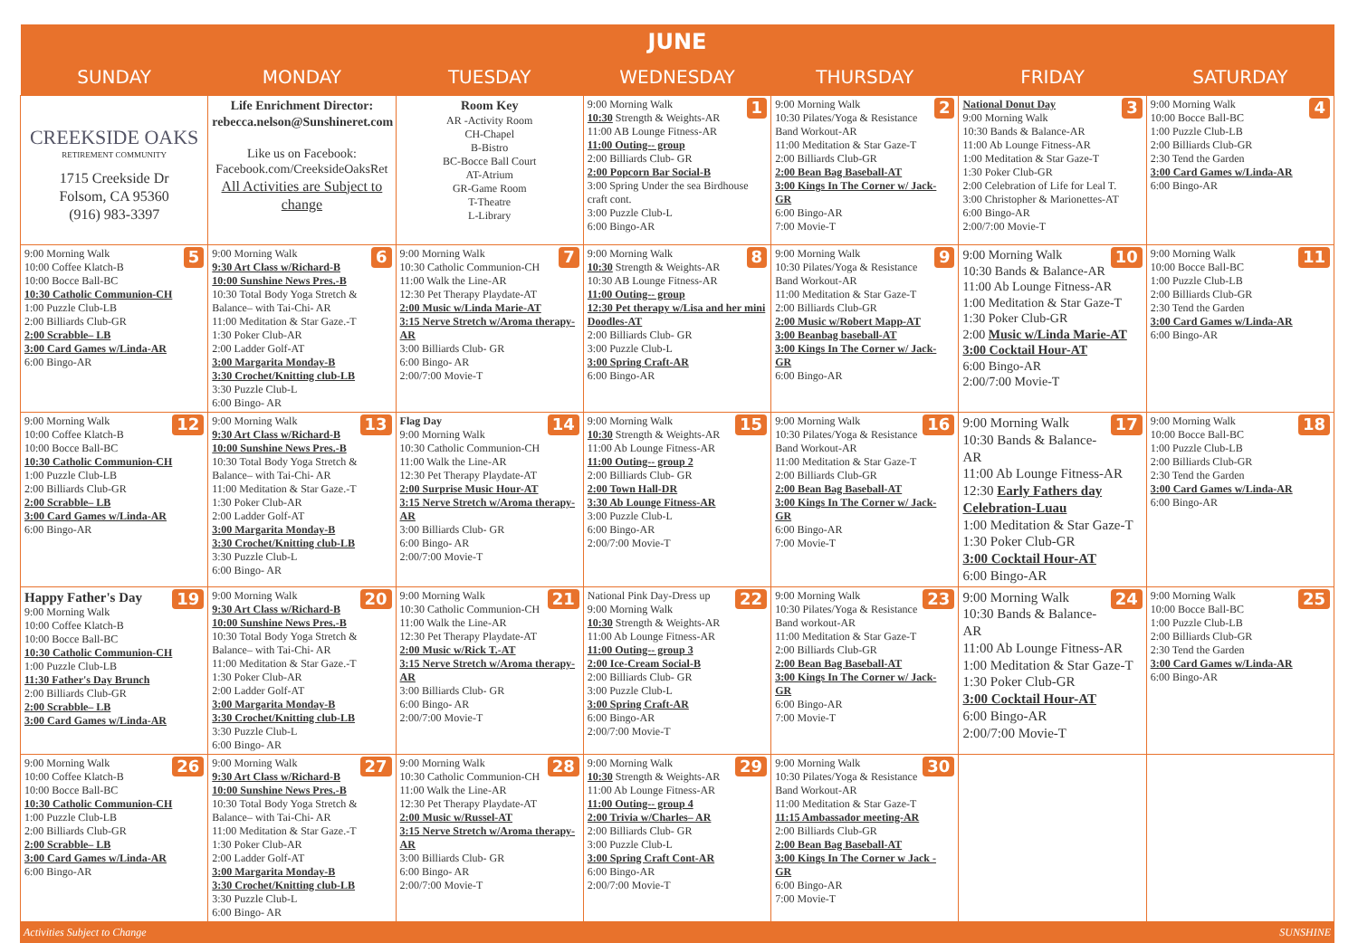| JUNE | | | | | | |
| --- | --- | --- | --- | --- | --- | --- |
| SUNDAY | MONDAY | TUESDAY | WEDNESDAY | THURSDAY | FRIDAY | SATURDAY |
| CREEKSIDE OAKS RETIREMENT COMMUNITY 1715 Creekside Dr Folsom, CA 95360 (916) 983-3397 | Life Enrichment Director: rebecca.nelson@Sunshineret.com Like us on Facebook: Facebook.com/CreeksideOaksRet All Activities are Subject to change | Room Key AR -Activity Room CH-Chapel B-Bistro BC-Bocce Ball Court AT-Atrium GR-Game Room T-Theatre L-Library | 1 9:00 Morning Walk 10:30 Strength & Weights-AR 11:00 AB Lounge Fitness-AR 11:00 Outing-- group 2:00 Billiards Club- GR 2:00 Popcorn Bar Social-B 3:00 Spring Under the sea Birdhouse craft cont. 3:00 Puzzle Club-L 6:00 Bingo-AR | 2 9:00 Morning Walk 10:30 Pilates/Yoga & Resistance Band Workout-AR 11:00 Meditation & Star Gaze-T 2:00 Billiards Club-GR 2:00 Bean Bag Baseball-AT 3:00 Kings In The Corner w/ Jack- GR 6:00 Bingo-AR 7:00 Movie-T | 3 National Donut Day 9:00 Morning Walk 10:30 Bands & Balance-AR 11:00 Ab Lounge Fitness-AR 1:00 Meditation & Star Gaze-T 1:30 Poker Club-GR 2:00 Celebration of Life for Leal T. 3:00 Christopher & Marionettes-AT 6:00 Bingo-AR 2:00/7:00 Movie-T | 4 9:00 Morning Walk 10:00 Bocce Ball-BC 1:00 Puzzle Club-LB 2:00 Billiards Club-GR 2:30 Tend the Garden 3:00 Card Games w/Linda-AR 6:00 Bingo-AR |
| 5 9:00 Morning Walk 10:00 Coffee Klatch-B 10:00 Bocce Ball-BC 10:30 Catholic Communion-CH 1:00 Puzzle Club-LB 2:00 Billiards Club-GR 2:00 Scrabble– LB 3:00 Card Games w/Linda-AR 6:00 Bingo-AR | 6 9:00 Morning Walk 9:30 Art Class w/Richard-B 10:00 Sunshine News Pres.-B 10:30 Total Body Yoga Stretch & Balance– with Tai-Chi- AR 11:00 Meditation & Star Gaze.-T 1:30 Poker Club-AR 2:00 Ladder Golf-AT 3:00 Margarita Monday-B 3:30 Crochet/Knitting club-LB 3:30 Puzzle Club-L 6:00 Bingo- AR | 7 9:00 Morning Walk 10:30 Catholic Communion-CH 11:00 Walk the Line-AR 12:30 Pet Therapy Playdate-AT 2:00 Music w/Linda Marie-AT 3:15 Nerve Stretch w/Aroma therapy-AR 3:00 Billiards Club- GR 6:00 Bingo- AR 2:00/7:00 Movie-T | 8 9:00 Morning Walk 10:30 Strength & Weights-AR 10:30 AB Lounge Fitness-AR 11:00 Outing-- group 12:30 Pet therapy w/Lisa and her mini Doodles-AT 2:00 Billiards Club- GR 3:00 Puzzle Club-L 3:00 Spring Craft-AR 6:00 Bingo-AR | 9 9:00 Morning Walk 10:30 Pilates/Yoga & Resistance Band Workout-AR 11:00 Meditation & Star Gaze-T 2:00 Billiards Club-GR 2:00 Music w/Robert Mapp-AT 3:00 Beanbag baseball-AT 3:00 Kings In The Corner w/ Jack- GR 6:00 Bingo-AR | 10 9:00 Morning Walk 10:30 Bands & Balance-AR 11:00 Ab Lounge Fitness-AR 1:00 Meditation & Star Gaze-T 1:30 Poker Club-GR 2:00 Music w/Linda Marie-AT 3:00 Cocktail Hour-AT 6:00 Bingo-AR 2:00/7:00 Movie-T | 11 9:00 Morning Walk 10:00 Bocce Ball-BC 1:00 Puzzle Club-LB 2:00 Billiards Club-GR 2:30 Tend the Garden 3:00 Card Games w/Linda-AR 6:00 Bingo-AR |
| 12 9:00 Morning Walk 10:00 Coffee Klatch-B 10:00 Bocce Ball-BC 10:30 Catholic Communion-CH 1:00 Puzzle Club-LB 2:00 Billiards Club-GR 2:00 Scrabble– LB 3:00 Card Games w/Linda-AR 6:00 Bingo-AR | 13 9:00 Morning Walk 9:30 Art Class w/Richard-B 10:00 Sunshine News Pres.-B 10:30 Total Body Yoga Stretch & Balance– with Tai-Chi- AR 11:00 Meditation & Star Gaze.-T 1:30 Poker Club-AR 2:00 Ladder Golf-AT 3:00 Margarita Monday-B 3:30 Crochet/Knitting club-LB 3:30 Puzzle Club-L 6:00 Bingo- AR | 14 Flag Day 9:00 Morning Walk 10:30 Catholic Communion-CH 11:00 Walk the Line-AR 12:30 Pet Therapy Playdate-AT 2:00 Surprise Music Hour-AT 3:15 Nerve Stretch w/Aroma therapy-AR 3:00 Billiards Club- GR 6:00 Bingo- AR 2:00/7:00 Movie-T | 15 9:00 Morning Walk 10:30 Strength & Weights-AR 11:00 Ab Lounge Fitness-AR 11:00 Outing-- group 2 2:00 Billiards Club- GR 2:00 Town Hall-DR 3:30 Ab Lounge Fitness-AR 3:00 Puzzle Club-L 6:00 Bingo-AR 2:00/7:00 Movie-T | 16 9:00 Morning Walk 10:30 Pilates/Yoga & Resistance Band Workout-AR 11:00 Meditation & Star Gaze-T 2:00 Billiards Club-GR 2:00 Bean Bag Baseball-AT 3:00 Kings In The Corner w/ Jack- GR 6:00 Bingo-AR 7:00 Movie-T | 17 9:00 Morning Walk 10:30 Bands & Balance-AR 11:00 Ab Lounge Fitness-AR 12:30 Early Fathers day Celebration-Luau 1:00 Meditation & Star Gaze-T 1:30 Poker Club-GR 3:00 Cocktail Hour-AT 6:00 Bingo-AR | 18 9:00 Morning Walk 10:00 Bocce Ball-BC 1:00 Puzzle Club-LB 2:00 Billiards Club-GR 2:30 Tend the Garden 3:00 Card Games w/Linda-AR 6:00 Bingo-AR |
| 19 Happy Father's Day 9:00 Morning Walk 10:00 Coffee Klatch-B 10:00 Bocce Ball-BC 10:30 Catholic Communion-CH 1:00 Puzzle Club-LB 11:30 Father's Day Brunch 2:00 Billiards Club-GR 2:00 Scrabble– LB 3:00 Card Games w/Linda-AR | 20 9:00 Morning Walk 9:30 Art Class w/Richard-B 10:00 Sunshine News Pres.-B 10:30 Total Body Yoga Stretch & Balance– with Tai-Chi- AR 11:00 Meditation & Star Gaze.-T 1:30 Poker Club-AR 2:00 Ladder Golf-AT 3:00 Margarita Monday-B 3:30 Crochet/Knitting club-LB 3:30 Puzzle Club-L 6:00 Bingo- AR | 21 9:00 Morning Walk 10:30 Catholic Communion-CH 11:00 Walk the Line-AR 12:30 Pet Therapy Playdate-AT 2:00 Music w/Rick T.-AT 3:15 Nerve Stretch w/Aroma therapy-AR 3:00 Billiards Club- GR 6:00 Bingo- AR 2:00/7:00 Movie-T | 22 National Pink Day-Dress up 9:00 Morning Walk 10:30 Strength & Weights-AR 11:00 Ab Lounge Fitness-AR 11:00 Outing-- group 3 2:00 Ice-Cream Social-B 2:00 Billiards Club- GR 3:00 Puzzle Club-L 3:00 Spring Craft-AR 6:00 Bingo-AR 2:00/7:00 Movie-T | 23 9:00 Morning Walk 10:30 Pilates/Yoga & Resistance Band workout-AR 11:00 Meditation & Star Gaze-T 2:00 Billiards Club-GR 2:00 Bean Bag Baseball-AT 3:00 Kings In The Corner w/ Jack- GR 6:00 Bingo-AR 7:00 Movie-T | 24 9:00 Morning Walk 10:30 Bands & Balance-AR 11:00 Ab Lounge Fitness-AR 1:00 Meditation & Star Gaze-T 1:30 Poker Club-GR 3:00 Cocktail Hour-AT 6:00 Bingo-AR 2:00/7:00 Movie-T | 25 9:00 Morning Walk 10:00 Bocce Ball-BC 1:00 Puzzle Club-LB 2:00 Billiards Club-GR 2:30 Tend the Garden 3:00 Card Games w/Linda-AR 6:00 Bingo-AR |
| 26 9:00 Morning Walk 10:00 Coffee Klatch-B 10:00 Bocce Ball-BC 10:30 Catholic Communion-CH 1:00 Puzzle Club-LB 2:00 Billiards Club-GR 2:00 Scrabble– LB 3:00 Card Games w/Linda-AR 6:00 Bingo-AR | 27 9:00 Morning Walk 9:30 Art Class w/Richard-B 10:00 Sunshine News Pres.-B 10:30 Total Body Yoga Stretch & Balance– with Tai-Chi- AR 11:00 Meditation & Star Gaze.-T 1:30 Poker Club-AR 2:00 Ladder Golf-AT 3:00 Margarita Monday-B 3:30 Crochet/Knitting club-LB 3:30 Puzzle Club-L 6:00 Bingo- AR | 28 9:00 Morning Walk 10:30 Catholic Communion-CH 11:00 Walk the Line-AR 12:30 Pet Therapy Playdate-AT 2:00 Music w/Russel-AT 3:15 Nerve Stretch w/Aroma therapy-AR 3:00 Billiards Club- GR 6:00 Bingo- AR 2:00/7:00 Movie-T | 29 9:00 Morning Walk 10:30 Strength & Weights-AR 11:00 Ab Lounge Fitness-AR 11:00 Outing-- group 4 2:00 Trivia w/Charles– AR 2:00 Billiards Club- GR 3:00 Puzzle Club-L 3:00 Spring Craft Cont-AR 6:00 Bingo-AR 2:00/7:00 Movie-T | 30 9:00 Morning Walk 10:30 Pilates/Yoga & Resistance Band Workout-AR 11:00 Meditation & Star Gaze-T 11:15 Ambassador meeting-AR 2:00 Billiards Club-GR 2:00 Bean Bag Baseball-AT 3:00 Kings In The Corner w Jack - GR 6:00 Bingo-AR 7:00 Movie-T | | |
Activities Subject to Change SUNSHINE